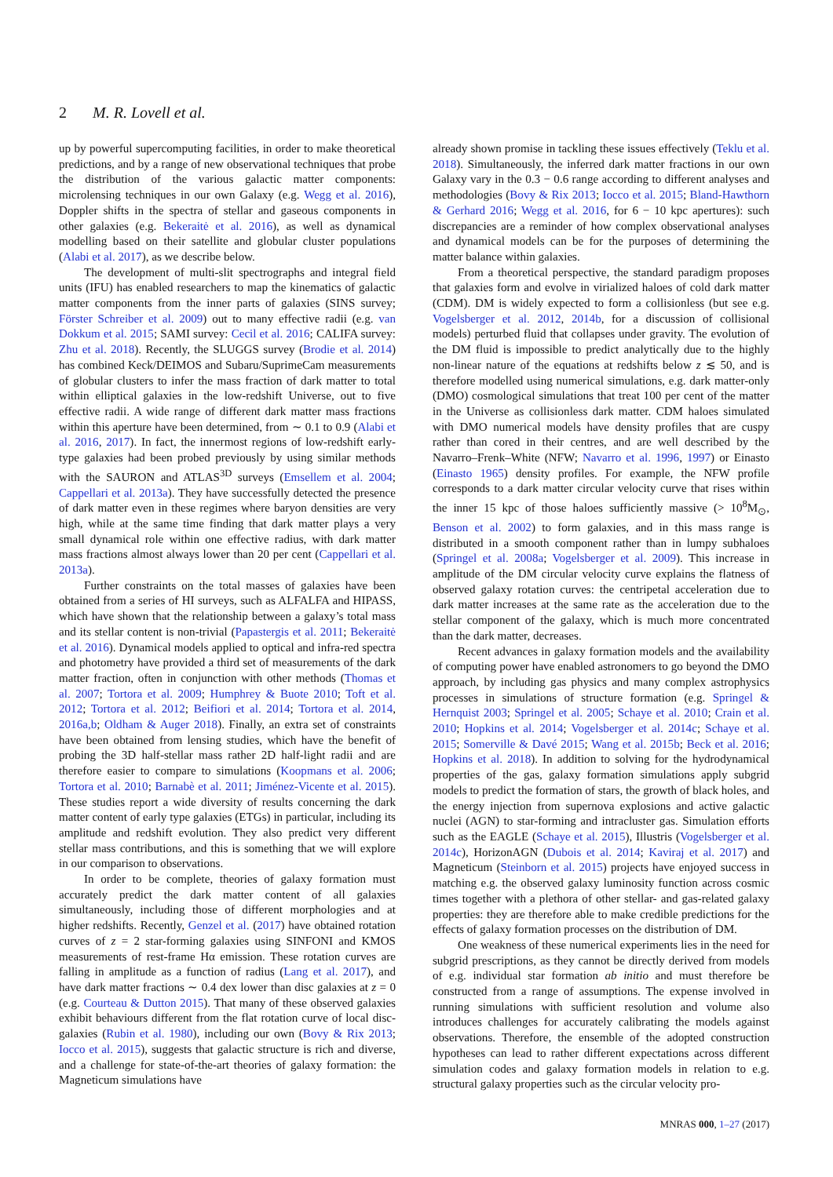2 M. R. Lovell et al.
up by powerful supercomputing facilities, in order to make theoretical predictions, and by a range of new observational techniques that probe the distribution of the various galactic matter components: microlensing techniques in our own Galaxy (e.g. Wegg et al. 2016), Doppler shifts in the spectra of stellar and gaseous components in other galaxies (e.g. Bekeraitė et al. 2016), as well as dynamical modelling based on their satellite and globular cluster populations (Alabi et al. 2017), as we describe below.
The development of multi-slit spectrographs and integral field units (IFU) has enabled researchers to map the kinematics of galactic matter components from the inner parts of galaxies (SINS survey; Förster Schreiber et al. 2009) out to many effective radii (e.g. van Dokkum et al. 2015; SAMI survey: Cecil et al. 2016; CALIFA survey: Zhu et al. 2018). Recently, the SLUGGS survey (Brodie et al. 2014) has combined Keck/DEIMOS and Subaru/SuprimeCam measurements of globular clusters to infer the mass fraction of dark matter to total within elliptical galaxies in the low-redshift Universe, out to five effective radii. A wide range of different dark matter mass fractions within this aperture have been determined, from ∼ 0.1 to 0.9 (Alabi et al. 2016, 2017). In fact, the innermost regions of low-redshift early-type galaxies had been probed previously by using similar methods with the SAURON and ATLAS<sup>3D</sup> surveys (Emsellem et al. 2004; Cappellari et al. 2013a). They have successfully detected the presence of dark matter even in these regimes where baryon densities are very high, while at the same time finding that dark matter plays a very small dynamical role within one effective radius, with dark matter mass fractions almost always lower than 20 per cent (Cappellari et al. 2013a).
Further constraints on the total masses of galaxies have been obtained from a series of HI surveys, such as ALFALFA and HIPASS, which have shown that the relationship between a galaxy’s total mass and its stellar content is non-trivial (Papastergis et al. 2011; Bekeraitė et al. 2016). Dynamical models applied to optical and infra-red spectra and photometry have provided a third set of measurements of the dark matter fraction, often in conjunction with other methods (Thomas et al. 2007; Tortora et al. 2009; Humphrey & Buote 2010; Toft et al. 2012; Tortora et al. 2012; Beifiori et al. 2014; Tortora et al. 2014, 2016a,b; Oldham & Auger 2018). Finally, an extra set of constraints have been obtained from lensing studies, which have the benefit of probing the 3D half-stellar mass rather 2D half-light radii and are therefore easier to compare to simulations (Koopmans et al. 2006; Tortora et al. 2010; Barnabè et al. 2011; Jiménez-Vicente et al. 2015). These studies report a wide diversity of results concerning the dark matter content of early type galaxies (ETGs) in particular, including its amplitude and redshift evolution. They also predict very different stellar mass contributions, and this is something that we will explore in our comparison to observations.
In order to be complete, theories of galaxy formation must accurately predict the dark matter content of all galaxies simultaneously, including those of different morphologies and at higher redshifts. Recently, Genzel et al. (2017) have obtained rotation curves of z = 2 star-forming galaxies using SINFONI and KMOS measurements of rest-frame Hα emission. These rotation curves are falling in amplitude as a function of radius (Lang et al. 2017), and have dark matter fractions ∼ 0.4 dex lower than disc galaxies at z = 0 (e.g. Courteau & Dutton 2015). That many of these observed galaxies exhibit behaviours different from the flat rotation curve of local disc-galaxies (Rubin et al. 1980), including our own (Bovy & Rix 2013; Iocco et al. 2015), suggests that galactic structure is rich and diverse, and a challenge for state-of-the-art theories of galaxy formation: the Magneticum simulations have
already shown promise in tackling these issues effectively (Teklu et al. 2018). Simultaneously, the inferred dark matter fractions in our own Galaxy vary in the 0.3 − 0.6 range according to different analyses and methodologies (Bovy & Rix 2013; Iocco et al. 2015; Bland-Hawthorn & Gerhard 2016; Wegg et al. 2016, for 6 − 10 kpc apertures): such discrepancies are a reminder of how complex observational analyses and dynamical models can be for the purposes of determining the matter balance within galaxies.
From a theoretical perspective, the standard paradigm proposes that galaxies form and evolve in virialized haloes of cold dark matter (CDM). DM is widely expected to form a collisionless (but see e.g. Vogelsberger et al. 2012, 2014b, for a discussion of collisional models) perturbed fluid that collapses under gravity. The evolution of the DM fluid is impossible to predict analytically due to the highly non-linear nature of the equations at redshifts below z ≲ 50, and is therefore modelled using numerical simulations, e.g. dark matter-only (DMO) cosmological simulations that treat 100 per cent of the matter in the Universe as collisionless dark matter. CDM haloes simulated with DMO numerical models have density profiles that are cuspy rather than cored in their centres, and are well described by the Navarro–Frenk–White (NFW; Navarro et al. 1996, 1997) or Einasto (Einasto 1965) density profiles. For example, the NFW profile corresponds to a dark matter circular velocity curve that rises within the inner 15 kpc of those haloes sufficiently massive (> 10<sup>8</sup>M<sub>⊙</sub>, Benson et al. 2002) to form galaxies, and in this mass range is distributed in a smooth component rather than in lumpy subhaloes (Springel et al. 2008a; Vogelsberger et al. 2009). This increase in amplitude of the DM circular velocity curve explains the flatness of observed galaxy rotation curves: the centripetal acceleration due to dark matter increases at the same rate as the acceleration due to the stellar component of the galaxy, which is much more concentrated than the dark matter, decreases.
Recent advances in galaxy formation models and the availability of computing power have enabled astronomers to go beyond the DMO approach, by including gas physics and many complex astrophysics processes in simulations of structure formation (e.g. Springel & Hernquist 2003; Springel et al. 2005; Schaye et al. 2010; Crain et al. 2010; Hopkins et al. 2014; Vogelsberger et al. 2014c; Schaye et al. 2015; Somerville & Davé 2015; Wang et al. 2015b; Beck et al. 2016; Hopkins et al. 2018). In addition to solving for the hydrodynamical properties of the gas, galaxy formation simulations apply subgrid models to predict the formation of stars, the growth of black holes, and the energy injection from supernova explosions and active galactic nuclei (AGN) to star-forming and intracluster gas. Simulation efforts such as the EAGLE (Schaye et al. 2015), Illustris (Vogelsberger et al. 2014c), HorizonAGN (Dubois et al. 2014; Kaviraj et al. 2017) and Magneticum (Steinborn et al. 2015) projects have enjoyed success in matching e.g. the observed galaxy luminosity function across cosmic times together with a plethora of other stellar- and gas-related galaxy properties: they are therefore able to make credible predictions for the effects of galaxy formation processes on the distribution of DM.
One weakness of these numerical experiments lies in the need for subgrid prescriptions, as they cannot be directly derived from models of e.g. individual star formation ab initio and must therefore be constructed from a range of assumptions. The expense involved in running simulations with sufficient resolution and volume also introduces challenges for accurately calibrating the models against observations. Therefore, the ensemble of the adopted construction hypotheses can lead to rather different expectations across different simulation codes and galaxy formation models in relation to e.g. structural galaxy properties such as the circular velocity pro-
MNRAS 000, 1–27 (2017)